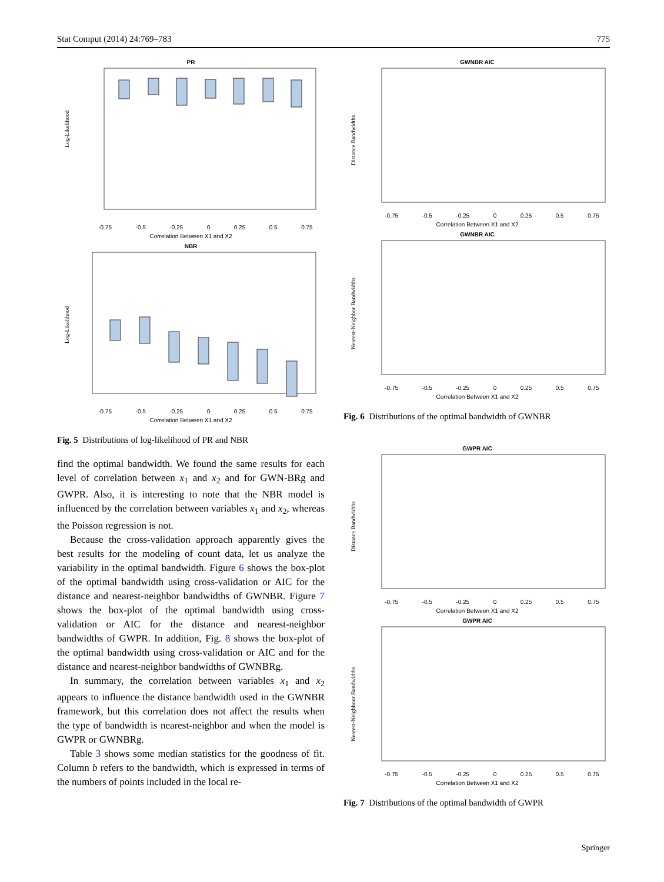Stat Comput (2014) 24:769–783 775
PR
Log-Likelihood
-0.75 -0.5 -0.25 0 0.25 0.5 0.75
Correlation Between X1 and X2
NBR
Log-Likelihood
-0.75 -0.5 -0.25 0 0.25 0.5 0.75
Correlation Between X1 and X2
Fig. 5 Distributions of log-likelihood of PR and NBR
find the optimal bandwidth. We found the same results for each level of correlation between x<sub>1</sub> and x<sub>2</sub> and for GWN-BRg and GWPR. Also, it is interesting to note that the NBR model is influenced by the correlation between variables x<sub>1</sub> and x<sub>2</sub>, whereas the Poisson regression is not.
Because the cross-validation approach apparently gives the best results for the modeling of count data, let us analyze the variability in the optimal bandwidth. Figure 6 shows the box-plot of the optimal bandwidth using cross-validation or AIC for the distance and nearest-neighbor bandwidths of GWNBR. Figure 7 shows the box-plot of the optimal bandwidth using cross-validation or AIC for the distance and nearest-neighbor bandwidths of GWPR. In addition, Fig. 8 shows the box-plot of the optimal bandwidth using cross-validation or AIC and for the distance and nearest-neighbor bandwidths of GWNBRg.
In summary, the correlation between variables x<sub>1</sub> and x<sub>2</sub> appears to influence the distance bandwidth used in the GWNBR framework, but this correlation does not affect the results when the type of bandwidth is nearest-neighbor and when the model is GWPR or GWNBRg.
Table 3 shows some median statistics for the goodness of fit. Column b refers to the bandwidth, which is expressed in terms of the numbers of points included in the local re-
GWNBR AIC
Distance Bandwidths
-0.75 -0.5 -0.25 0 0.25 0.5 0.75
Correlation Between X1 and X2
GWNBR AIC
Nearest-Neighbor Bandwidths
-0.75 -0.5 -0.25 0 0.25 0.5 0.75
Correlation Between X1 and X2
Fig. 6 Distributions of the optimal bandwidth of GWNBR
GWPR AIC
Distance Bandwidths
-0.75 -0.5 -0.25 0 0.25 0.5 0.75
Correlation Between X1 and X2
GWPR AIC
Nearest-Neighbour Bandwidths
-0.75 -0.5 -0.25 0 0.25 0.5 0.75
Correlation Between X1 and X2
Fig. 7 Distributions of the optimal bandwidth of GWPR
Springer